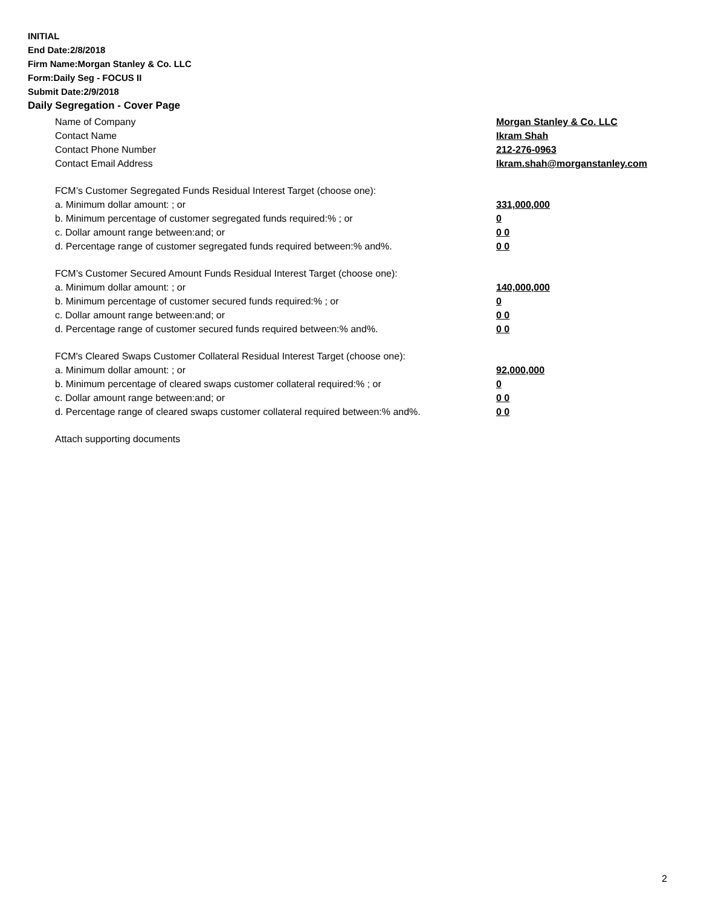INITIAL
End Date:2/8/2018
Firm Name:Morgan Stanley & Co. LLC
Form:Daily Seg - FOCUS II
Submit Date:2/9/2018
Daily Segregation - Cover Page
Name of Company Morgan Stanley & Co. LLC
Contact Name Ikram Shah
Contact Phone Number 212-276-0963
Contact Email Address Ikram.shah@morganstanley.com
FCM’s Customer Segregated Funds Residual Interest Target (choose one):
a. Minimum dollar amount: ; or 331,000,000
b. Minimum percentage of customer segregated funds required:% ; or 0
c. Dollar amount range between:and; or 0 0
d. Percentage range of customer segregated funds required between:% and%. 0 0
FCM’s Customer Secured Amount Funds Residual Interest Target (choose one):
a. Minimum dollar amount: ; or 140,000,000
b. Minimum percentage of customer secured funds required:% ; or 0
c. Dollar amount range between:and; or 0 0
d. Percentage range of customer secured funds required between:% and%. 0 0
FCM's Cleared Swaps Customer Collateral Residual Interest Target (choose one):
a. Minimum dollar amount: ; or 92,000,000
b. Minimum percentage of cleared swaps customer collateral required:% ; or 0
c. Dollar amount range between:and; or 0 0
d. Percentage range of cleared swaps customer collateral required between:% and%. 0 0
Attach supporting documents
2